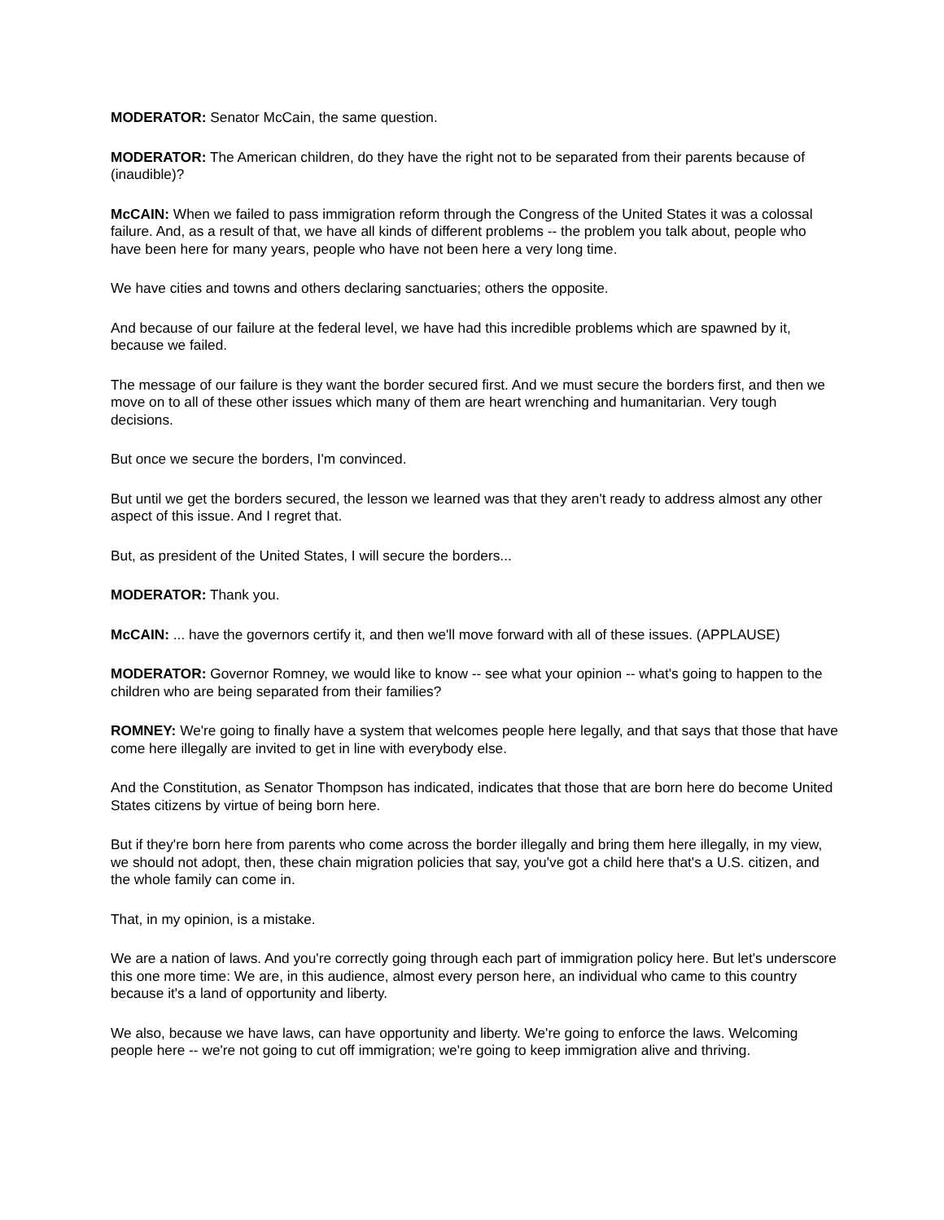MODERATOR: Senator McCain, the same question.
MODERATOR: The American children, do they have the right not to be separated from their parents because of (inaudible)?
McCAIN: When we failed to pass immigration reform through the Congress of the United States it was a colossal failure. And, as a result of that, we have all kinds of different problems -- the problem you talk about, people who have been here for many years, people who have not been here a very long time.
We have cities and towns and others declaring sanctuaries; others the opposite.
And because of our failure at the federal level, we have had this incredible problems which are spawned by it, because we failed.
The message of our failure is they want the border secured first. And we must secure the borders first, and then we move on to all of these other issues which many of them are heart wrenching and humanitarian. Very tough decisions.
But once we secure the borders, I'm convinced.
But until we get the borders secured, the lesson we learned was that they aren't ready to address almost any other aspect of this issue. And I regret that.
But, as president of the United States, I will secure the borders...
MODERATOR: Thank you.
McCAIN: ... have the governors certify it, and then we'll move forward with all of these issues. (APPLAUSE)
MODERATOR: Governor Romney, we would like to know -- see what your opinion -- what's going to happen to the children who are being separated from their families?
ROMNEY: We're going to finally have a system that welcomes people here legally, and that says that those that have come here illegally are invited to get in line with everybody else.
And the Constitution, as Senator Thompson has indicated, indicates that those that are born here do become United States citizens by virtue of being born here.
But if they're born here from parents who come across the border illegally and bring them here illegally, in my view, we should not adopt, then, these chain migration policies that say, you've got a child here that's a U.S. citizen, and the whole family can come in.
That, in my opinion, is a mistake.
We are a nation of laws. And you're correctly going through each part of immigration policy here. But let's underscore this one more time: We are, in this audience, almost every person here, an individual who came to this country because it's a land of opportunity and liberty.
We also, because we have laws, can have opportunity and liberty. We're going to enforce the laws. Welcoming people here -- we're not going to cut off immigration; we're going to keep immigration alive and thriving.